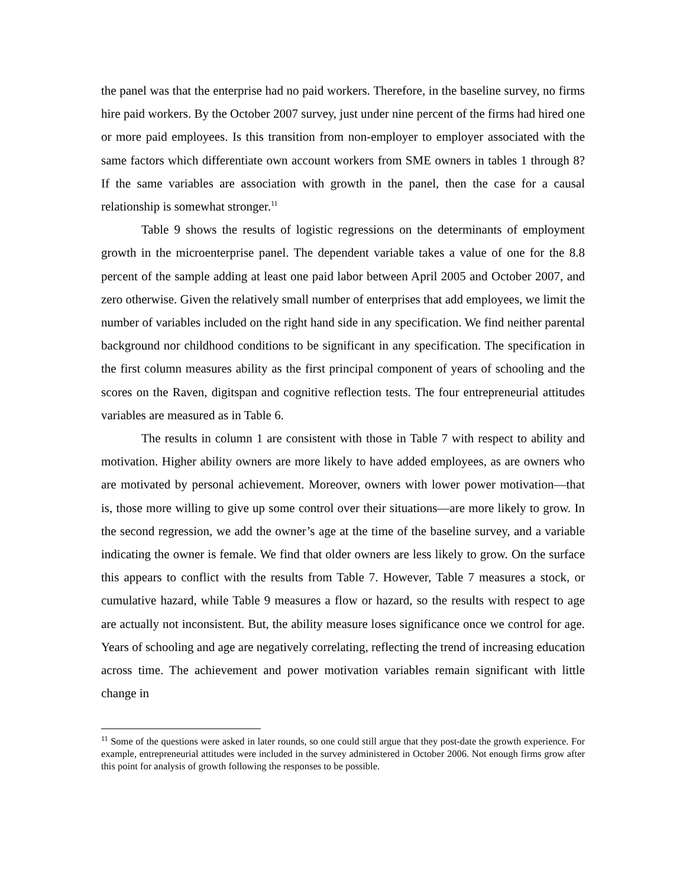the panel was that the enterprise had no paid workers. Therefore, in the baseline survey, no firms hire paid workers. By the October 2007 survey, just under nine percent of the firms had hired one or more paid employees. Is this transition from non-employer to employer associated with the same factors which differentiate own account workers from SME owners in tables 1 through 8? If the same variables are association with growth in the panel, then the case for a causal relationship is somewhat stronger.<sup>11</sup>
Table 9 shows the results of logistic regressions on the determinants of employment growth in the microenterprise panel. The dependent variable takes a value of one for the 8.8 percent of the sample adding at least one paid labor between April 2005 and October 2007, and zero otherwise. Given the relatively small number of enterprises that add employees, we limit the number of variables included on the right hand side in any specification. We find neither parental background nor childhood conditions to be significant in any specification. The specification in the first column measures ability as the first principal component of years of schooling and the scores on the Raven, digitspan and cognitive reflection tests. The four entrepreneurial attitudes variables are measured as in Table 6.
The results in column 1 are consistent with those in Table 7 with respect to ability and motivation. Higher ability owners are more likely to have added employees, as are owners who are motivated by personal achievement. Moreover, owners with lower power motivation—that is, those more willing to give up some control over their situations—are more likely to grow. In the second regression, we add the owner’s age at the time of the baseline survey, and a variable indicating the owner is female. We find that older owners are less likely to grow. On the surface this appears to conflict with the results from Table 7. However, Table 7 measures a stock, or cumulative hazard, while Table 9 measures a flow or hazard, so the results with respect to age are actually not inconsistent. But, the ability measure loses significance once we control for age. Years of schooling and age are negatively correlating, reflecting the trend of increasing education across time. The achievement and power motivation variables remain significant with little change in
<sup>11</sup> Some of the questions were asked in later rounds, so one could still argue that they post-date the growth experience. For example, entrepreneurial attitudes were included in the survey administered in October 2006. Not enough firms grow after this point for analysis of growth following the responses to be possible.